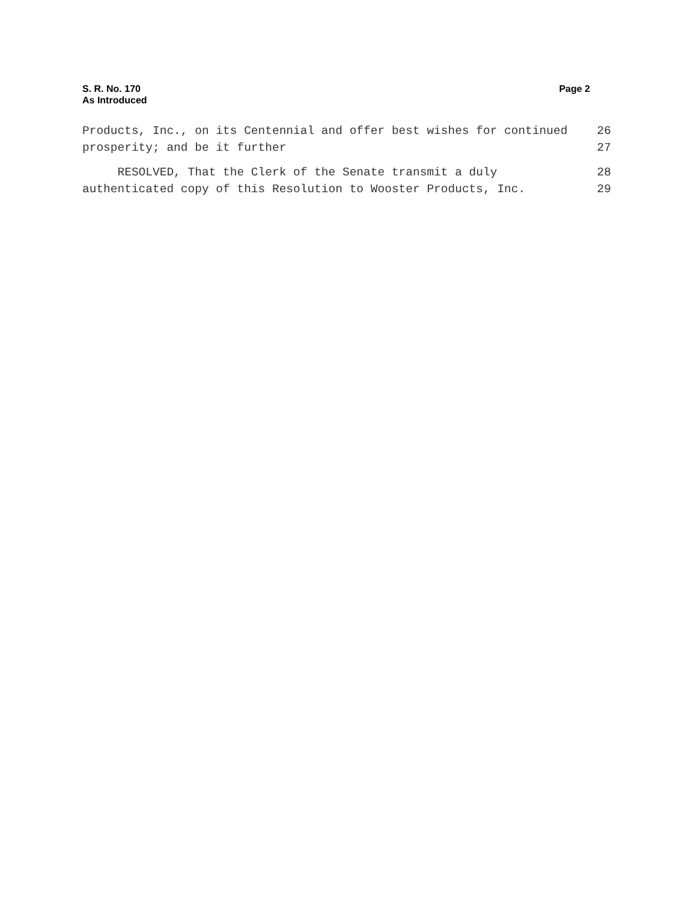S. R. No. 170
As Introduced
Page 2
Products, Inc., on its Centennial and offer best wishes for continued 26
prosperity; and be it further 27
RESOLVED, That the Clerk of the Senate transmit a duly 28
authenticated copy of this Resolution to Wooster Products, Inc. 29